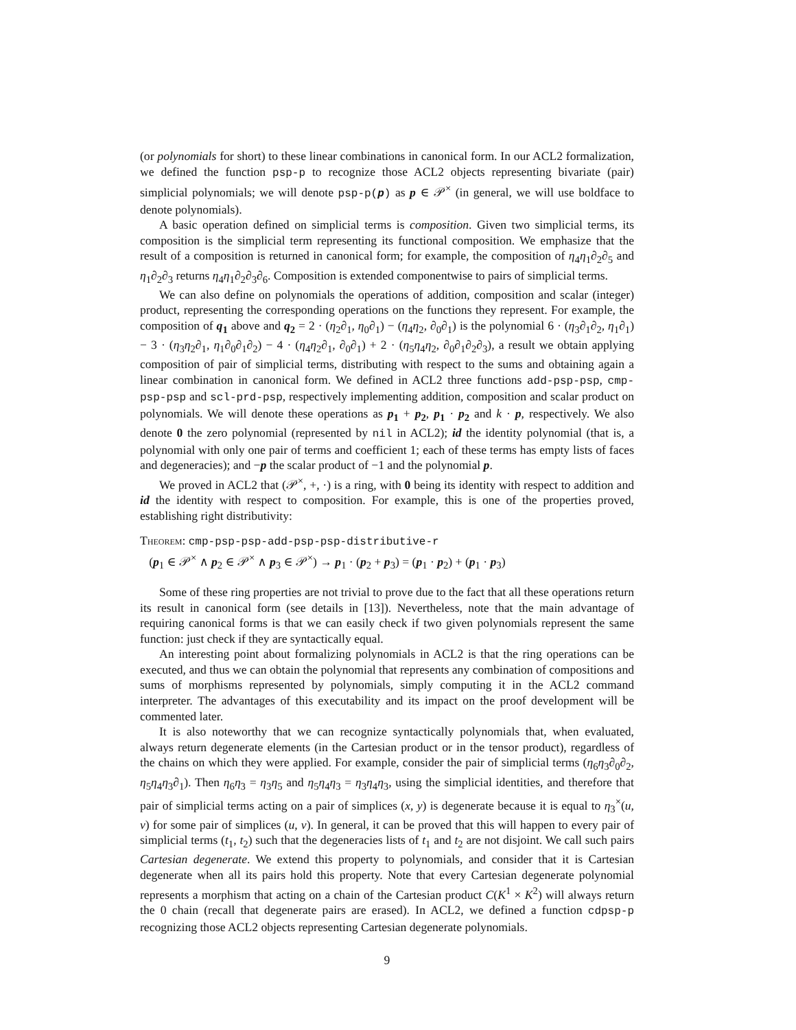(or polynomials for short) to these linear combinations in canonical form. In our ACL2 formalization, we defined the function psp-p to recognize those ACL2 objects representing bivariate (pair) simplicial polynomials; we will denote psp-p(p) as p ∈ 𝒫<sup>×</sup> (in general, we will use boldface to denote polynomials).
A basic operation defined on simplicial terms is composition. Given two simplicial terms, its composition is the simplicial term representing its functional composition. We emphasize that the result of a composition is returned in canonical form; for example, the composition of η<sub>4</sub>η<sub>1</sub>∂<sub>2</sub>∂<sub>5</sub> and η<sub>1</sub>∂<sub>2</sub>∂<sub>3</sub> returns η<sub>4</sub>η<sub>1</sub>∂<sub>2</sub>∂<sub>3</sub>∂<sub>6</sub>. Composition is extended componentwise to pairs of simplicial terms.
We can also define on polynomials the operations of addition, composition and scalar (integer) product, representing the corresponding operations on the functions they represent. For example, the composition of q<sub>1</sub> above and q<sub>2</sub> = 2 · (η<sub>2</sub>∂<sub>1</sub>, η<sub>0</sub>∂<sub>1</sub>) − (η<sub>4</sub>η<sub>2</sub>, ∂<sub>0</sub>∂<sub>1</sub>) is the polynomial 6 · (η<sub>3</sub>∂<sub>1</sub>∂<sub>2</sub>, η<sub>1</sub>∂<sub>1</sub>) − 3 · (η<sub>3</sub>η<sub>2</sub>∂<sub>1</sub>, η<sub>1</sub>∂<sub>0</sub>∂<sub>1</sub>∂<sub>2</sub>) − 4 · (η<sub>4</sub>η<sub>2</sub>∂<sub>1</sub>, ∂<sub>0</sub>∂<sub>1</sub>) + 2 · (η<sub>5</sub>η<sub>4</sub>η<sub>2</sub>, ∂<sub>0</sub>∂<sub>1</sub>∂<sub>2</sub>∂<sub>3</sub>), a result we obtain applying composition of pair of simplicial terms, distributing with respect to the sums and obtaining again a linear combination in canonical form. We defined in ACL2 three functions add-psp-psp, cmp-psp-psp and scl-prd-psp, respectively implementing addition, composition and scalar product on polynomials. We will denote these operations as p<sub>1</sub> + p<sub>2</sub>, p<sub>1</sub> · p<sub>2</sub> and k · p, respectively. We also denote 0 the zero polynomial (represented by nil in ACL2); id the identity polynomial (that is, a polynomial with only one pair of terms and coefficient 1; each of these terms has empty lists of faces and degeneracies); and −p the scalar product of −1 and the polynomial p.
We proved in ACL2 that (𝒫<sup>×</sup>, +, ·) is a ring, with 0 being its identity with respect to addition and id the identity with respect to composition. For example, this is one of the properties proved, establishing right distributivity:
Theorem: cmp-psp-psp-add-psp-psp-distributive-r
(p<sub>1</sub> ∈ 𝒫<sup>×</sup> ∧ p<sub>2</sub> ∈ 𝒫<sup>×</sup> ∧ p<sub>3</sub> ∈ 𝒫<sup>×</sup>) → p<sub>1</sub> · (p<sub>2</sub> + p<sub>3</sub>) = (p<sub>1</sub> · p<sub>2</sub>) + (p<sub>1</sub> · p<sub>3</sub>)
Some of these ring properties are not trivial to prove due to the fact that all these operations return its result in canonical form (see details in [13]). Nevertheless, note that the main advantage of requiring canonical forms is that we can easily check if two given polynomials represent the same function: just check if they are syntactically equal.
An interesting point about formalizing polynomials in ACL2 is that the ring operations can be executed, and thus we can obtain the polynomial that represents any combination of compositions and sums of morphisms represented by polynomials, simply computing it in the ACL2 command interpreter. The advantages of this executability and its impact on the proof development will be commented later.
It is also noteworthy that we can recognize syntactically polynomials that, when evaluated, always return degenerate elements (in the Cartesian product or in the tensor product), regardless of the chains on which they were applied. For example, consider the pair of simplicial terms (η<sub>6</sub>η<sub>3</sub>∂<sub>0</sub>∂<sub>2</sub>, η<sub>5</sub>η<sub>4</sub>η<sub>3</sub>∂<sub>1</sub>). Then η<sub>6</sub>η<sub>3</sub> = η<sub>3</sub>η<sub>5</sub> and η<sub>5</sub>η<sub>4</sub>η<sub>3</sub> = η<sub>3</sub>η<sub>4</sub>η<sub>3</sub>, using the simplicial identities, and therefore that pair of simplicial terms acting on a pair of simplices (x, y) is degenerate because it is equal to η<sub>3</sub><sup>×</sup>(u, v) for some pair of simplices (u, v). In general, it can be proved that this will happen to every pair of simplicial terms (t<sub>1</sub>, t<sub>2</sub>) such that the degeneracies lists of t<sub>1</sub> and t<sub>2</sub> are not disjoint. We call such pairs Cartesian degenerate. We extend this property to polynomials, and consider that it is Cartesian degenerate when all its pairs hold this property. Note that every Cartesian degenerate polynomial represents a morphism that acting on a chain of the Cartesian product C(K<sup>1</sup> × K<sup>2</sup>) will always return the 0 chain (recall that degenerate pairs are erased). In ACL2, we defined a function cdpsp-p recognizing those ACL2 objects representing Cartesian degenerate polynomials.
9